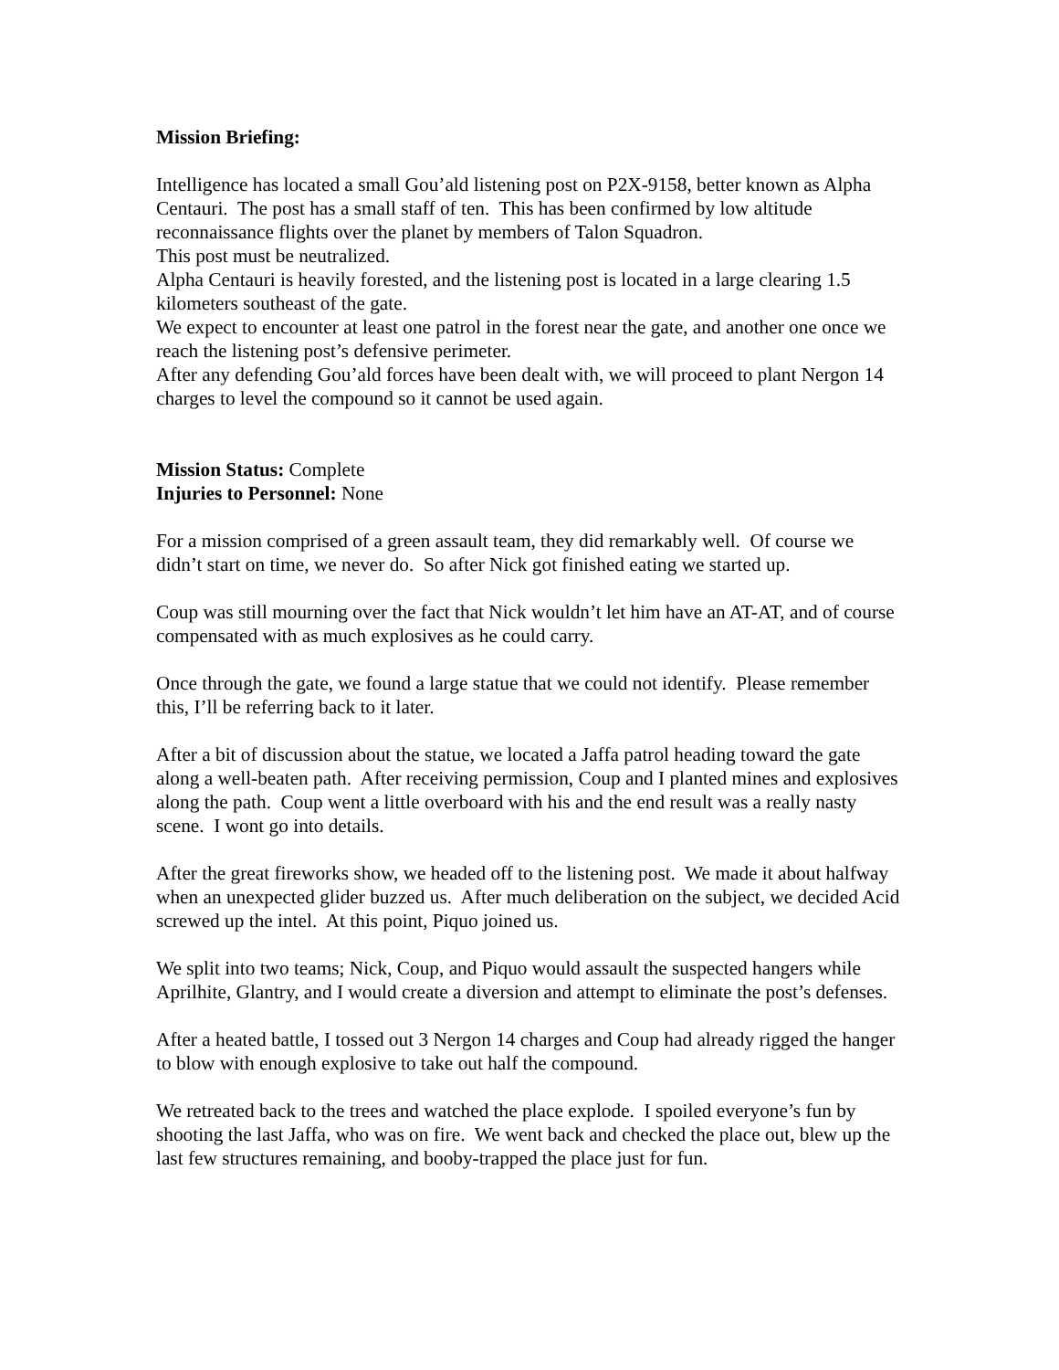Mission Briefing:
Intelligence has located a small Gou’ald listening post on P2X-9158, better known as Alpha Centauri. The post has a small staff of ten. This has been confirmed by low altitude reconnaissance flights over the planet by members of Talon Squadron.
This post must be neutralized.
Alpha Centauri is heavily forested, and the listening post is located in a large clearing 1.5 kilometers southeast of the gate.
We expect to encounter at least one patrol in the forest near the gate, and another one once we reach the listening post’s defensive perimeter.
After any defending Gou’ald forces have been dealt with, we will proceed to plant Nergon 14 charges to level the compound so it cannot be used again.
Mission Status: Complete
Injuries to Personnel: None
For a mission comprised of a green assault team, they did remarkably well. Of course we didn’t start on time, we never do. So after Nick got finished eating we started up.
Coup was still mourning over the fact that Nick wouldn’t let him have an AT-AT, and of course compensated with as much explosives as he could carry.
Once through the gate, we found a large statue that we could not identify. Please remember this, I’ll be referring back to it later.
After a bit of discussion about the statue, we located a Jaffa patrol heading toward the gate along a well-beaten path. After receiving permission, Coup and I planted mines and explosives along the path. Coup went a little overboard with his and the end result was a really nasty scene. I wont go into details.
After the great fireworks show, we headed off to the listening post. We made it about halfway when an unexpected glider buzzed us. After much deliberation on the subject, we decided Acid screwed up the intel. At this point, Piquo joined us.
We split into two teams; Nick, Coup, and Piquo would assault the suspected hangers while Aprilhite, Glantry, and I would create a diversion and attempt to eliminate the post’s defenses.
After a heated battle, I tossed out 3 Nergon 14 charges and Coup had already rigged the hanger to blow with enough explosive to take out half the compound.
We retreated back to the trees and watched the place explode. I spoiled everyone’s fun by shooting the last Jaffa, who was on fire. We went back and checked the place out, blew up the last few structures remaining, and booby-trapped the place just for fun.